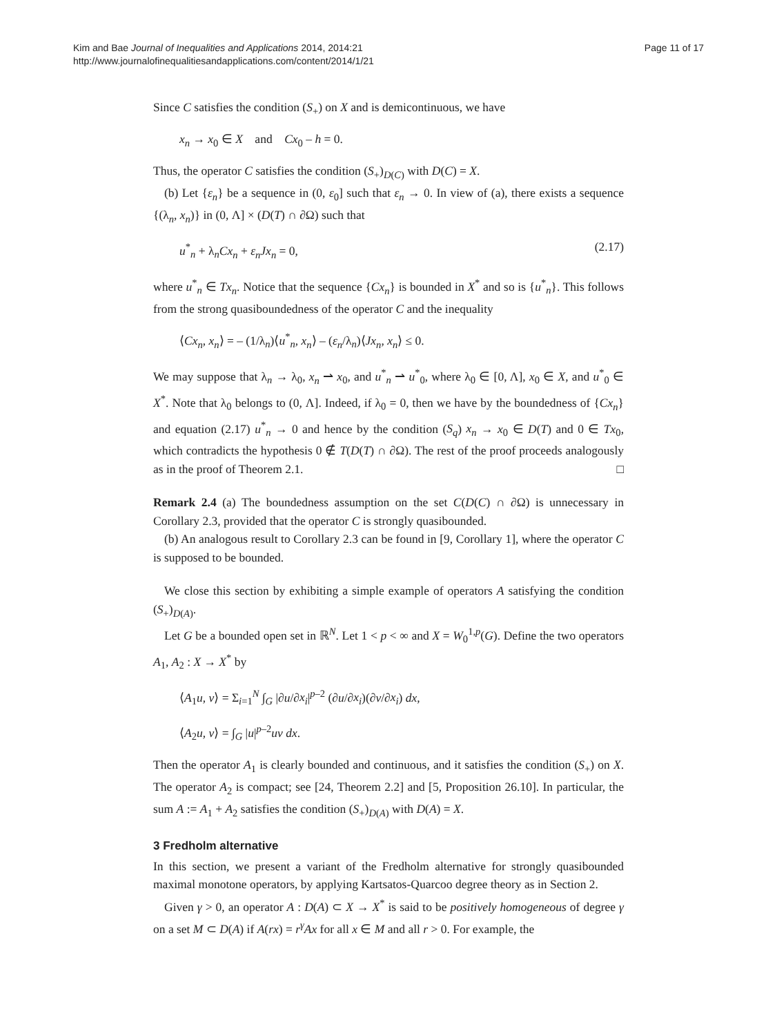Kim and Bae Journal of Inequalities and Applications 2014, 2014:21
http://www.journalofinequalitiesandapplications.com/content/2014/1/21
Page 11 of 17
Since C satisfies the condition (S<sub>+</sub>) on X and is demicontinuous, we have
x<sub>n</sub> → x<sub>0</sub> ∈ X and Cx<sub>0</sub> – h = 0.
Thus, the operator C satisfies the condition (S<sub>+</sub>)<sub>D(C)</sub> with D(C) = X.
(b) Let {ε<sub>n</sub>} be a sequence in (0, ε<sub>0</sub>] such that ε<sub>n</sub> → 0. In view of (a), there exists a sequence {(λ<sub>n</sub>, x<sub>n</sub>)} in (0, Λ] × (D(T) ∩ ∂Ω) such that
u<sup>*</sup><sub>n</sub> + λ<sub>n</sub>Cx<sub>n</sub> + ε<sub>n</sub>Jx<sub>n</sub> = 0, (2.17)
where u<sup>*</sup><sub>n</sub> ∈ Tx<sub>n</sub>. Notice that the sequence {Cx<sub>n</sub>} is bounded in X<sup>*</sup> and so is {u<sup>*</sup><sub>n</sub>}. This follows from the strong quasiboundedness of the operator C and the inequality
⟨Cx<sub>n</sub>, x<sub>n</sub>⟩ = – (1/λ<sub>n</sub>)⟨u<sup>*</sup><sub>n</sub>, x<sub>n</sub>⟩ – (ε<sub>n</sub>/λ<sub>n</sub>)⟨Jx<sub>n</sub>, x<sub>n</sub>⟩ ≤ 0.
We may suppose that λ<sub>n</sub> → λ<sub>0</sub>, x<sub>n</sub> ⇀ x<sub>0</sub>, and u<sup>*</sup><sub>n</sub> ⇀ u<sup>*</sup><sub>0</sub>, where λ<sub>0</sub> ∈ [0, Λ], x<sub>0</sub> ∈ X, and u<sup>*</sup><sub>0</sub> ∈ X<sup>*</sup>. Note that λ<sub>0</sub> belongs to (0, Λ]. Indeed, if λ<sub>0</sub> = 0, then we have by the boundedness of {Cx<sub>n</sub>} and equation (2.17) u<sup>*</sup><sub>n</sub> → 0 and hence by the condition (S<sub>q</sub>) x<sub>n</sub> → x<sub>0</sub> ∈ D(T) and 0 ∈ Tx<sub>0</sub>, which contradicts the hypothesis 0 ∉ T(D(T) ∩ ∂Ω). The rest of the proof proceeds analogously as in the proof of Theorem 2.1. □
Remark 2.4 (a) The boundedness assumption on the set C(D(C) ∩ ∂Ω) is unnecessary in Corollary 2.3, provided that the operator C is strongly quasibounded.
(b) An analogous result to Corollary 2.3 can be found in [9, Corollary 1], where the operator C is supposed to be bounded.
We close this section by exhibiting a simple example of operators A satisfying the condition (S<sub>+</sub>)<sub>D(A)</sub>.
Let G be a bounded open set in ℝ<sup>N</sup>. Let 1 < p < ∞ and X = W<sub>0</sub><sup>1,p</sup>(G). Define the two operators A<sub>1</sub>, A<sub>2</sub> : X → X<sup>*</sup> by
⟨A<sub>1</sub>u, v⟩ = Σ<sub>i=1</sub><sup>N</sup> ∫<sub>G</sub> |∂u/∂x<sub>i</sub>|<sup>p–2</sup> (∂u/∂x<sub>i</sub>)(∂v/∂x<sub>i</sub>) dx,
⟨A<sub>2</sub>u, v⟩ = ∫<sub>G</sub> |u|<sup>p–2</sup>uv dx.
Then the operator A<sub>1</sub> is clearly bounded and continuous, and it satisfies the condition (S<sub>+</sub>) on X. The operator A<sub>2</sub> is compact; see [24, Theorem 2.2] and [5, Proposition 26.10]. In particular, the sum A := A<sub>1</sub> + A<sub>2</sub> satisfies the condition (S<sub>+</sub>)<sub>D(A)</sub> with D(A) = X.
3 Fredholm alternative
In this section, we present a variant of the Fredholm alternative for strongly quasibounded maximal monotone operators, by applying Kartsatos-Quarcoo degree theory as in Section 2.
Given γ > 0, an operator A : D(A) ⊂ X → X<sup>*</sup> is said to be positively homogeneous of degree γ on a set M ⊂ D(A) if A(rx) = r<sup>γ</sup>Ax for all x ∈ M and all r > 0. For example, the